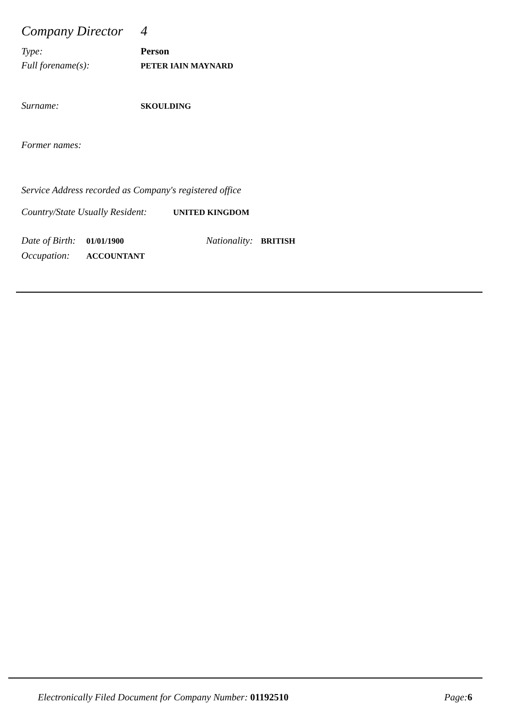Company Director
4
Type: Person
Full forename(s): PETER IAIN MAYNARD
Surname: SKOULDING
Former names:
Service Address recorded as Company's registered office
Country/State Usually Resident: UNITED KINGDOM
Date of Birth: 01/01/1900 Nationality: BRITISH
Occupation: ACCOUNTANT
Electronically Filed Document for Company Number: 01192510 Page: 6